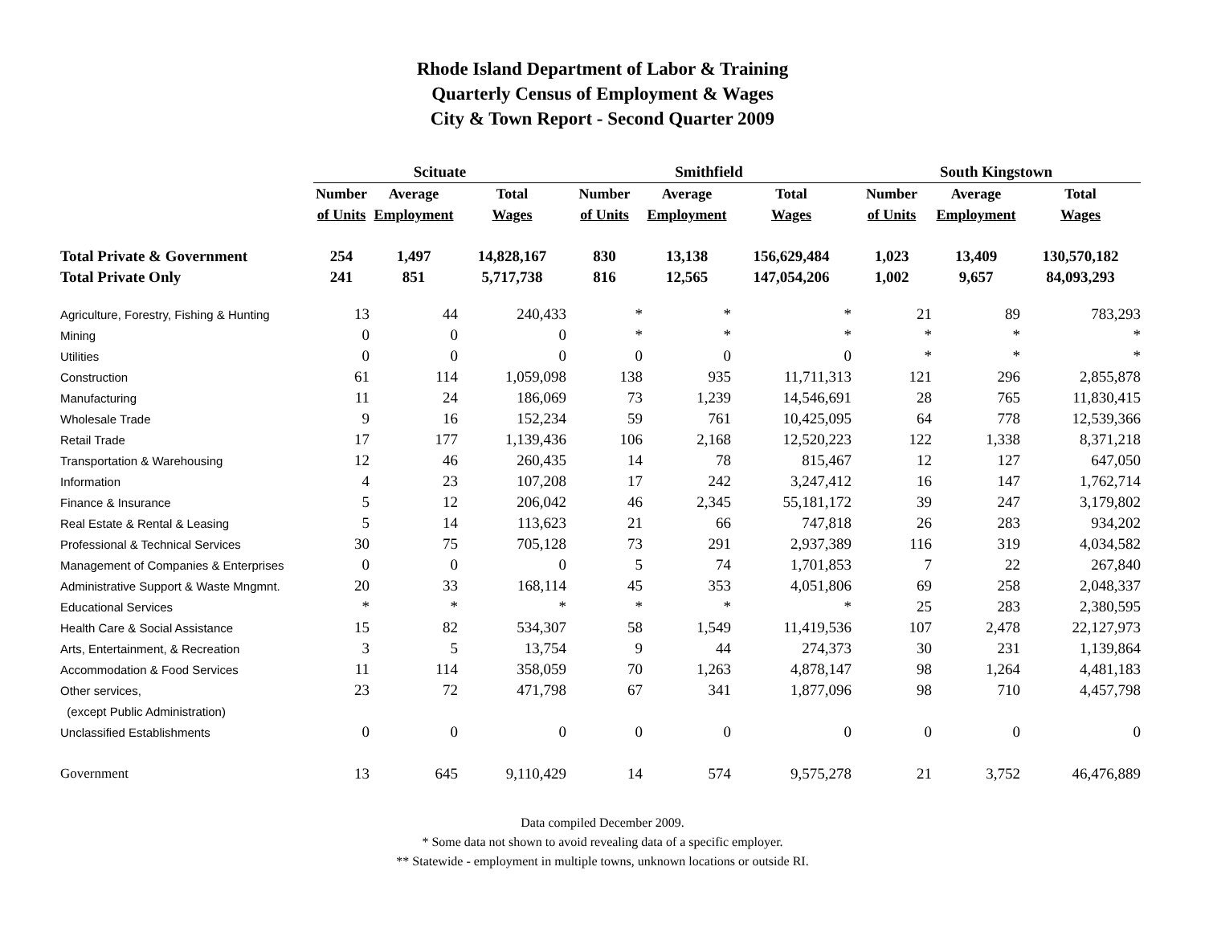Rhode Island Department of Labor & Training
Quarterly Census of Employment & Wages
City & Town Report - Second Quarter 2009
| | Scituate | | | Smithfield | | | South Kingstown | | |
| --- | --- | --- | --- | --- | --- | --- | --- | --- | --- |
| | Number | Average | Total | Number | Average | Total | Number | Average | Total |
| | of Units | Employment | Wages | of Units | Employment | Wages | of Units | Employment | Wages |
| Total Private & Government | 254 | 1,497 | 14,828,167 | 830 | 13,138 | 156,629,484 | 1,023 | 13,409 | 130,570,182 |
| Total Private Only | 241 | 851 | 5,717,738 | 816 | 12,565 | 147,054,206 | 1,002 | 9,657 | 84,093,293 |
| Agriculture, Forestry, Fishing & Hunting | 13 | 44 | 240,433 | * | * | * | 21 | 89 | 783,293 |
| Mining | 0 | 0 | 0 | * | * | * | * | * | * |
| Utilities | 0 | 0 | 0 | 0 | 0 | 0 | * | * | * |
| Construction | 61 | 114 | 1,059,098 | 138 | 935 | 11,711,313 | 121 | 296 | 2,855,878 |
| Manufacturing | 11 | 24 | 186,069 | 73 | 1,239 | 14,546,691 | 28 | 765 | 11,830,415 |
| Wholesale Trade | 9 | 16 | 152,234 | 59 | 761 | 10,425,095 | 64 | 778 | 12,539,366 |
| Retail Trade | 17 | 177 | 1,139,436 | 106 | 2,168 | 12,520,223 | 122 | 1,338 | 8,371,218 |
| Transportation & Warehousing | 12 | 46 | 260,435 | 14 | 78 | 815,467 | 12 | 127 | 647,050 |
| Information | 4 | 23 | 107,208 | 17 | 242 | 3,247,412 | 16 | 147 | 1,762,714 |
| Finance & Insurance | 5 | 12 | 206,042 | 46 | 2,345 | 55,181,172 | 39 | 247 | 3,179,802 |
| Real Estate & Rental & Leasing | 5 | 14 | 113,623 | 21 | 66 | 747,818 | 26 | 283 | 934,202 |
| Professional & Technical Services | 30 | 75 | 705,128 | 73 | 291 | 2,937,389 | 116 | 319 | 4,034,582 |
| Management of Companies & Enterprises | 0 | 0 | 0 | 5 | 74 | 1,701,853 | 7 | 22 | 267,840 |
| Administrative Support & Waste Mngmnt. | 20 | 33 | 168,114 | 45 | 353 | 4,051,806 | 69 | 258 | 2,048,337 |
| Educational Services | * | * | * | * | * | * | 25 | 283 | 2,380,595 |
| Health Care & Social Assistance | 15 | 82 | 534,307 | 58 | 1,549 | 11,419,536 | 107 | 2,478 | 22,127,973 |
| Arts, Entertainment, & Recreation | 3 | 5 | 13,754 | 9 | 44 | 274,373 | 30 | 231 | 1,139,864 |
| Accommodation & Food Services | 11 | 114 | 358,059 | 70 | 1,263 | 4,878,147 | 98 | 1,264 | 4,481,183 |
| Other services, | 23 | 72 | 471,798 | 67 | 341 | 1,877,096 | 98 | 710 | 4,457,798 |
| (except Public Administration) | | | | | | | | | |
| Unclassified Establishments | 0 | 0 | 0 | 0 | 0 | 0 | 0 | 0 | 0 |
| Government | 13 | 645 | 9,110,429 | 14 | 574 | 9,575,278 | 21 | 3,752 | 46,476,889 |
Data compiled December 2009.
* Some data not shown to avoid revealing data of a specific employer.
** Statewide - employment in multiple towns, unknown locations or outside RI.